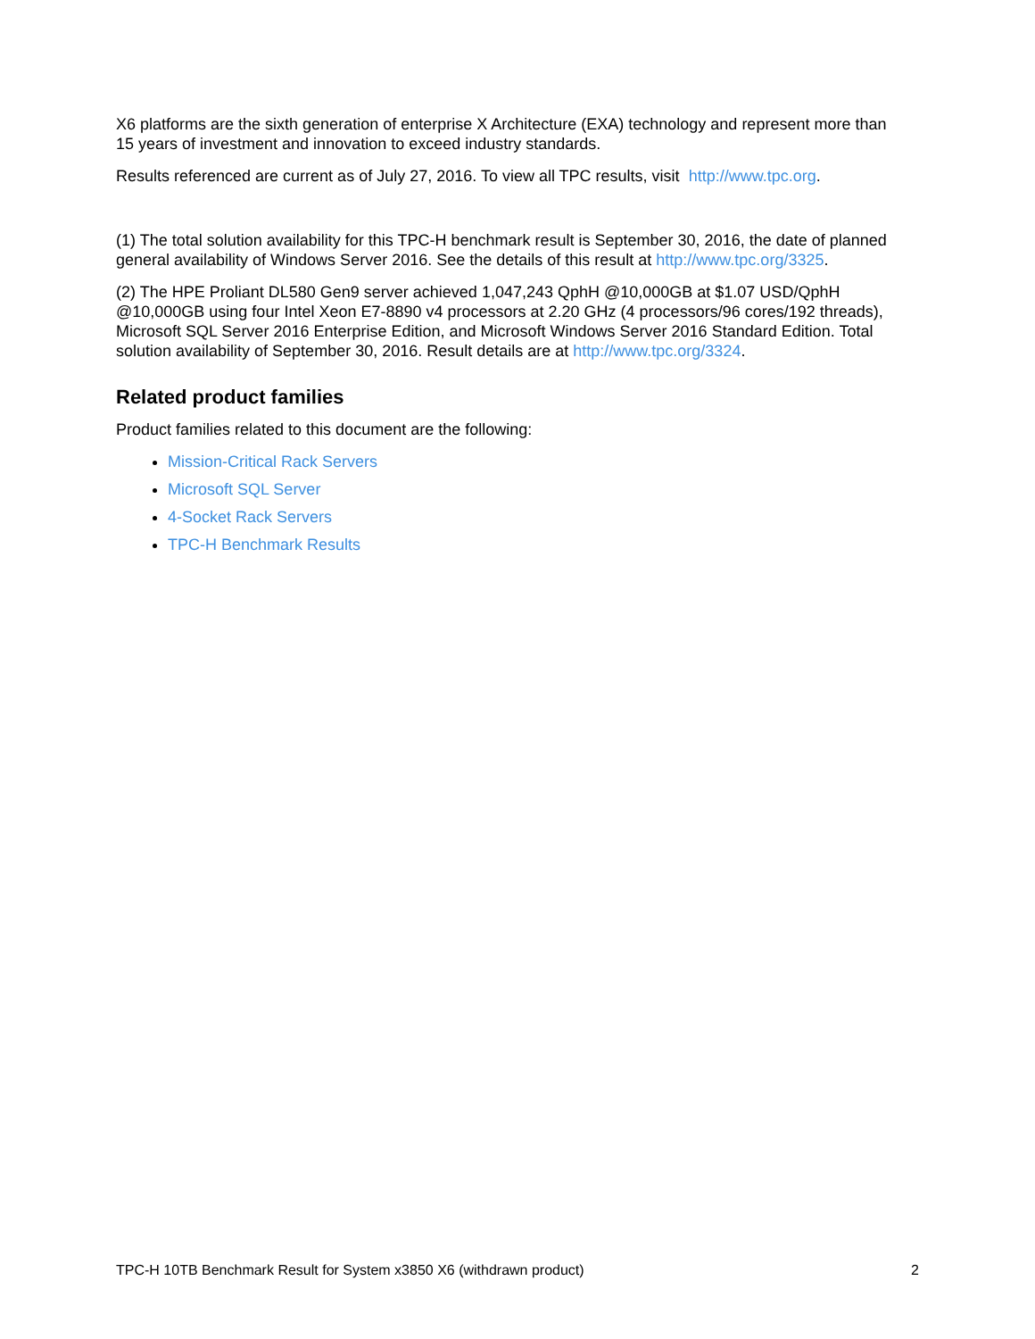X6 platforms are the sixth generation of enterprise X Architecture (EXA) technology and represent more than 15 years of investment and innovation to exceed industry standards.
Results referenced are current as of July 27, 2016. To view all TPC results, visit http://www.tpc.org.
(1) The total solution availability for this TPC-H benchmark result is September 30, 2016, the date of planned general availability of Windows Server 2016. See the details of this result at http://www.tpc.org/3325.
(2) The HPE Proliant DL580 Gen9 server achieved 1,047,243 QphH @10,000GB at $1.07 USD/QphH @10,000GB using four Intel Xeon E7-8890 v4 processors at 2.20 GHz (4 processors/96 cores/192 threads), Microsoft SQL Server 2016 Enterprise Edition, and Microsoft Windows Server 2016 Standard Edition. Total solution availability of September 30, 2016. Result details are at http://www.tpc.org/3324.
Related product families
Product families related to this document are the following:
Mission-Critical Rack Servers
Microsoft SQL Server
4-Socket Rack Servers
TPC-H Benchmark Results
TPC-H 10TB Benchmark Result for System x3850 X6 (withdrawn product) 2